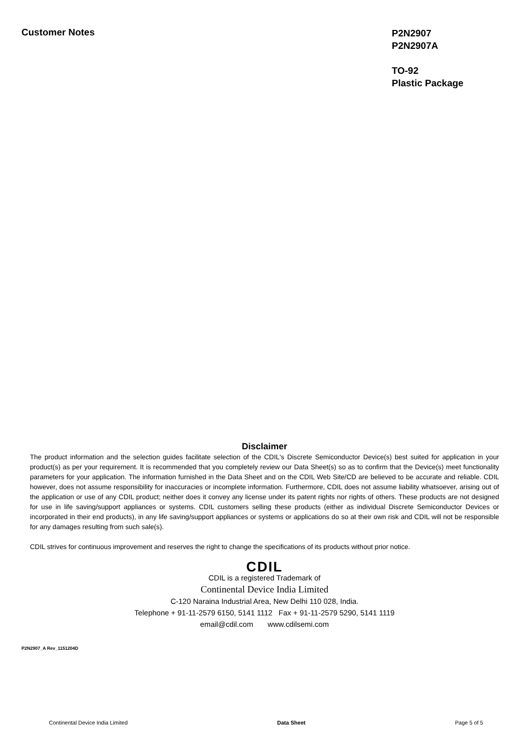Customer Notes
P2N2907
P2N2907A
TO-92
Plastic Package
Disclaimer
The product information and the selection guides facilitate selection of the CDIL's Discrete Semiconductor Device(s) best suited for application in your product(s) as per your requirement. It is recommended that you completely review our Data Sheet(s) so as to confirm that the Device(s) meet functionality parameters for your application. The information furnished in the Data Sheet and on the CDIL Web Site/CD are believed to be accurate and reliable. CDIL however, does not assume responsibility for inaccuracies or incomplete information. Furthermore, CDIL does not assume liability whatsoever, arising out of the application or use of any CDIL product; neither does it convey any license under its patent rights nor rights of others. These products are not designed for use in life saving/support appliances or systems. CDIL customers selling these products (either as individual Discrete Semiconductor Devices or incorporated in their end products), in any life saving/support appliances or systems or applications do so at their own risk and CDIL will not be responsible for any damages resulting from such sale(s).
CDIL strives for continuous improvement and reserves the right to change the specifications of its products without prior notice.
CDIL
CDIL is a registered Trademark of
Continental Device India Limited
C-120 Naraina Industrial Area, New Delhi 110 028, India.
Telephone + 91-11-2579 6150, 5141 1112 Fax + 91-11-2579 5290, 5141 1119
email@cdil.com www.cdilsemi.com
P2N2907_A Rev_1151204D
Continental Device India Limited Data Sheet Page 5 of 5